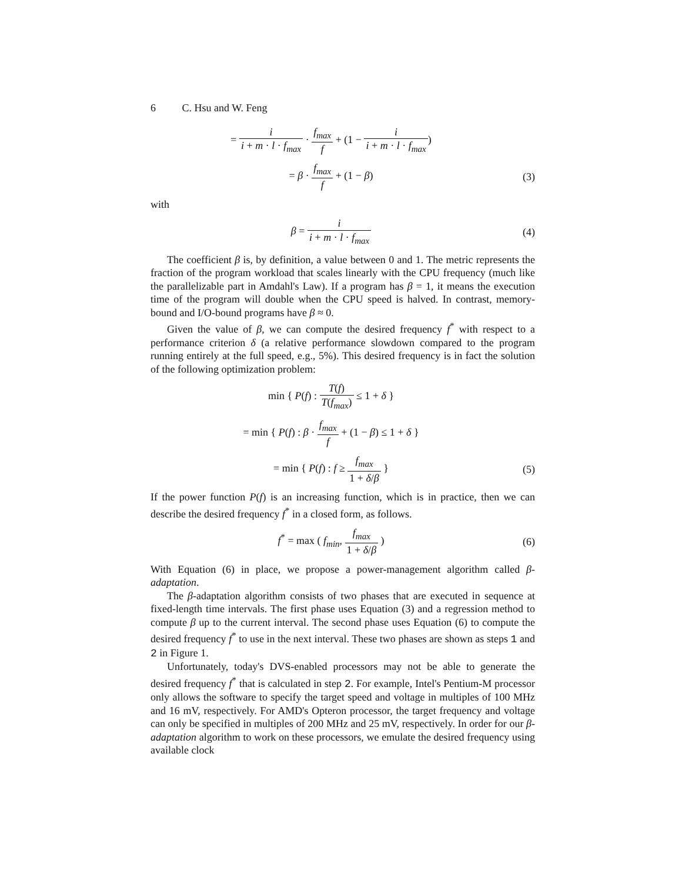6 C. Hsu and W. Feng
= i i + m · l · f<sub>max</sub> · f<sub>max</sub> f + (1 − i i + m · l · f<sub>max</sub>)
= β · f<sub>max</sub> f + (1 − β) (3)
with
β = i i + m · l · f<sub>max</sub> (4)
The coefficient β is, by definition, a value between 0 and 1. The metric represents the fraction of the program workload that scales linearly with the CPU frequency (much like the parallelizable part in Amdahl's Law). If a program has β = 1, it means the execution time of the program will double when the CPU speed is halved. In contrast, memory-bound and I/O-bound programs have β ≈ 0.
Given the value of β, we can compute the desired frequency f<sup>*</sup> with respect to a performance criterion δ (a relative performance slowdown compared to the program running entirely at the full speed, e.g., 5%). This desired frequency is in fact the solution of the following optimization problem:
min { P(f) : T(f) T(f<sub>max</sub>) ≤ 1 + δ }
= min { P(f) : β · f<sub>max</sub> f + (1 − β) ≤ 1 + δ }
= min { P(f) : f ≥ f<sub>max</sub> 1 + δ/β }
(5)
If the power function P(f) is an increasing function, which is in practice, then we can describe the desired frequency f<sup>*</sup> in a closed form, as follows.
f<sup>*</sup> = max ( f<sub>min</sub>, f<sub>max</sub> 1 + δ/β )
(6)
With Equation (6) in place, we propose a power-management algorithm called β-adaptation.
The β-adaptation algorithm consists of two phases that are executed in sequence at fixed-length time intervals. The first phase uses Equation (3) and a regression method to compute β up to the current interval. The second phase uses Equation (6) to compute the desired frequency f<sup>*</sup> to use in the next interval. These two phases are shown as steps 1 and 2 in Figure 1.
Unfortunately, today's DVS-enabled processors may not be able to generate the desired frequency f<sup>*</sup> that is calculated in step 2. For example, Intel's Pentium-M processor only allows the software to specify the target speed and voltage in multiples of 100 MHz and 16 mV, respectively. For AMD's Opteron processor, the target frequency and voltage can only be specified in multiples of 200 MHz and 25 mV, respectively. In order for our β-adaptation algorithm to work on these processors, we emulate the desired frequency using available clock